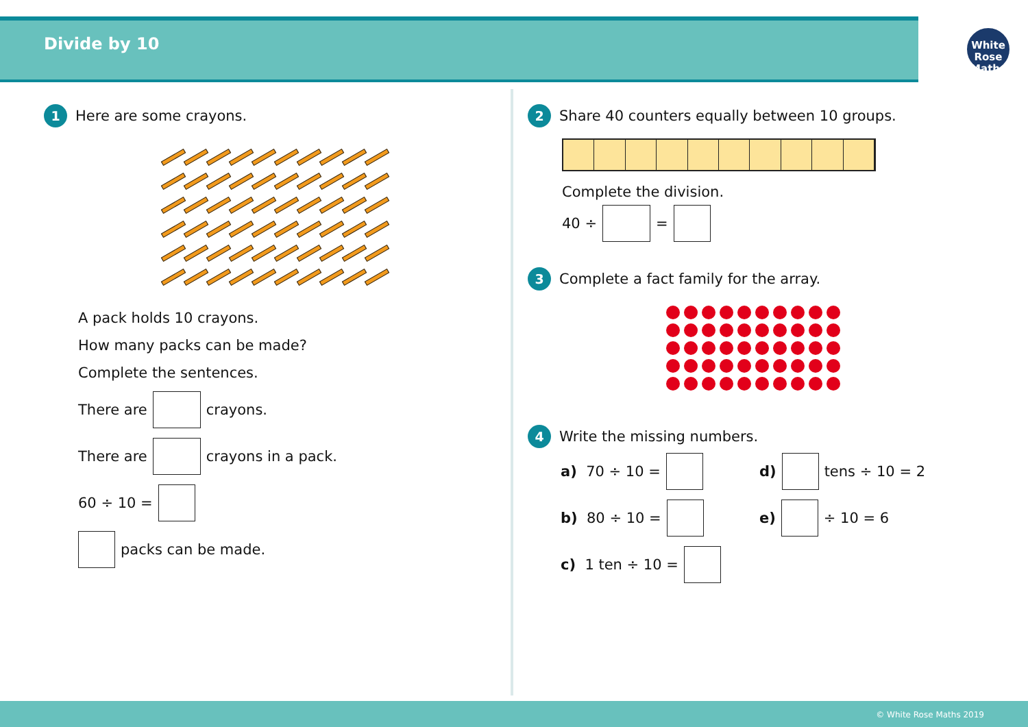Divide by 10
White
Rose
Maths
1 Here are some crayons.
A pack holds 10 crayons.
How many packs can be made?
Complete the sentences.
There are crayons.
There are crayons in a pack.
60 ÷ 10 =
packs can be made.
2 Share 40 counters equally between 10 groups.
Complete the division.
40 ÷ =
3 Complete a fact family for the array.
4 Write the missing numbers.
a) 70 ÷ 10 =
b) 80 ÷ 10 =
c) 1 ten ÷ 10 =
d) tens ÷ 10 = 2
e) ÷ 10 = 6
© White Rose Maths 2019